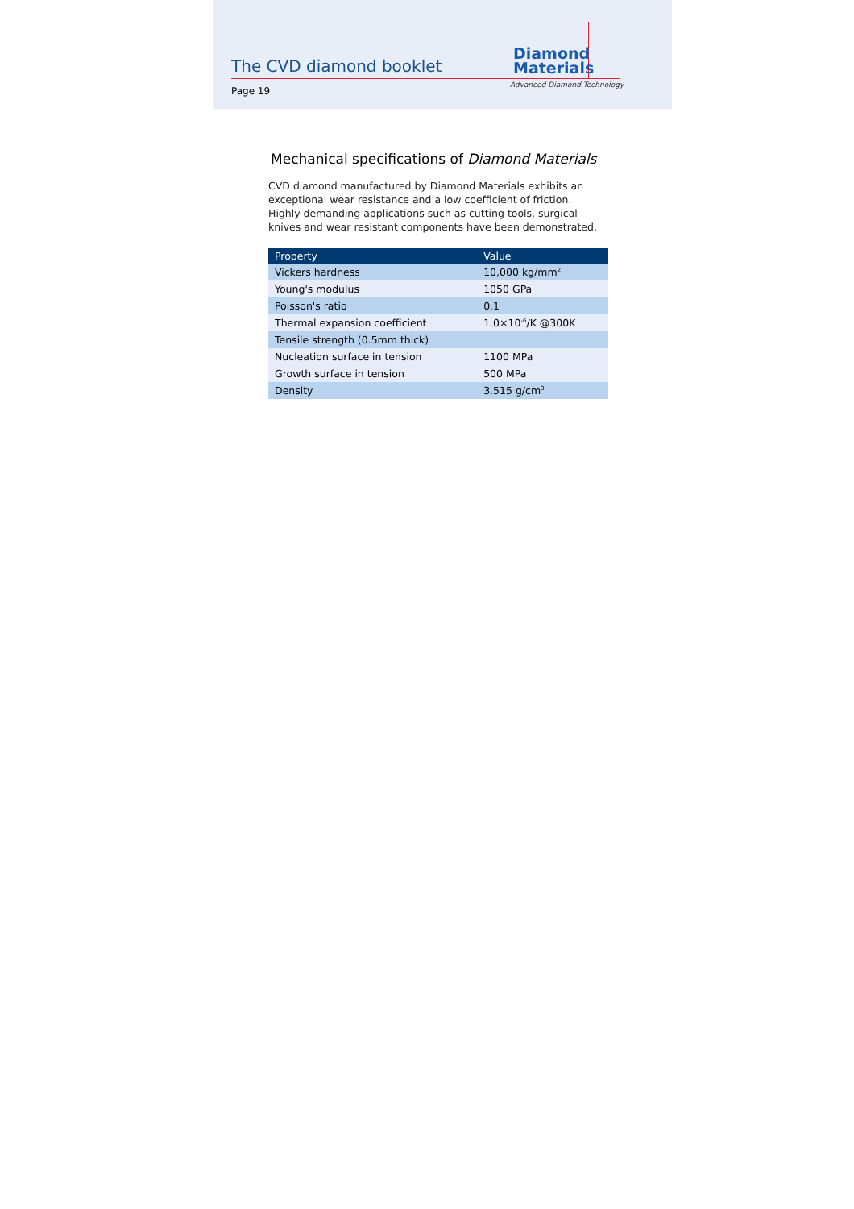The CVD diamond booklet
Page 19
Diamond
Materials
Advanced Diamond Technology
Mechanical specifications of Diamond Materials
CVD diamond manufactured by Diamond Materials exhibits an exceptional wear resistance and a low coefficient of friction. Highly demanding applications such as cutting tools, surgical knives and wear resistant components have been demonstrated.
| Property | Value |
| --- | --- |
| Vickers hardness | 10,000 kg/mm<sup>2</sup> |
| Young's modulus | 1050 GPa |
| Poisson's ratio | 0.1 |
| Thermal expansion coefficient | 1.0×10<sup>-6</sup>/K @300K |
| Tensile strength (0.5mm thick) | |
| Nucleation surface in tension | 1100 MPa |
| Growth surface in tension | 500 MPa |
| Density | 3.515 g/cm<sup>3</sup> |